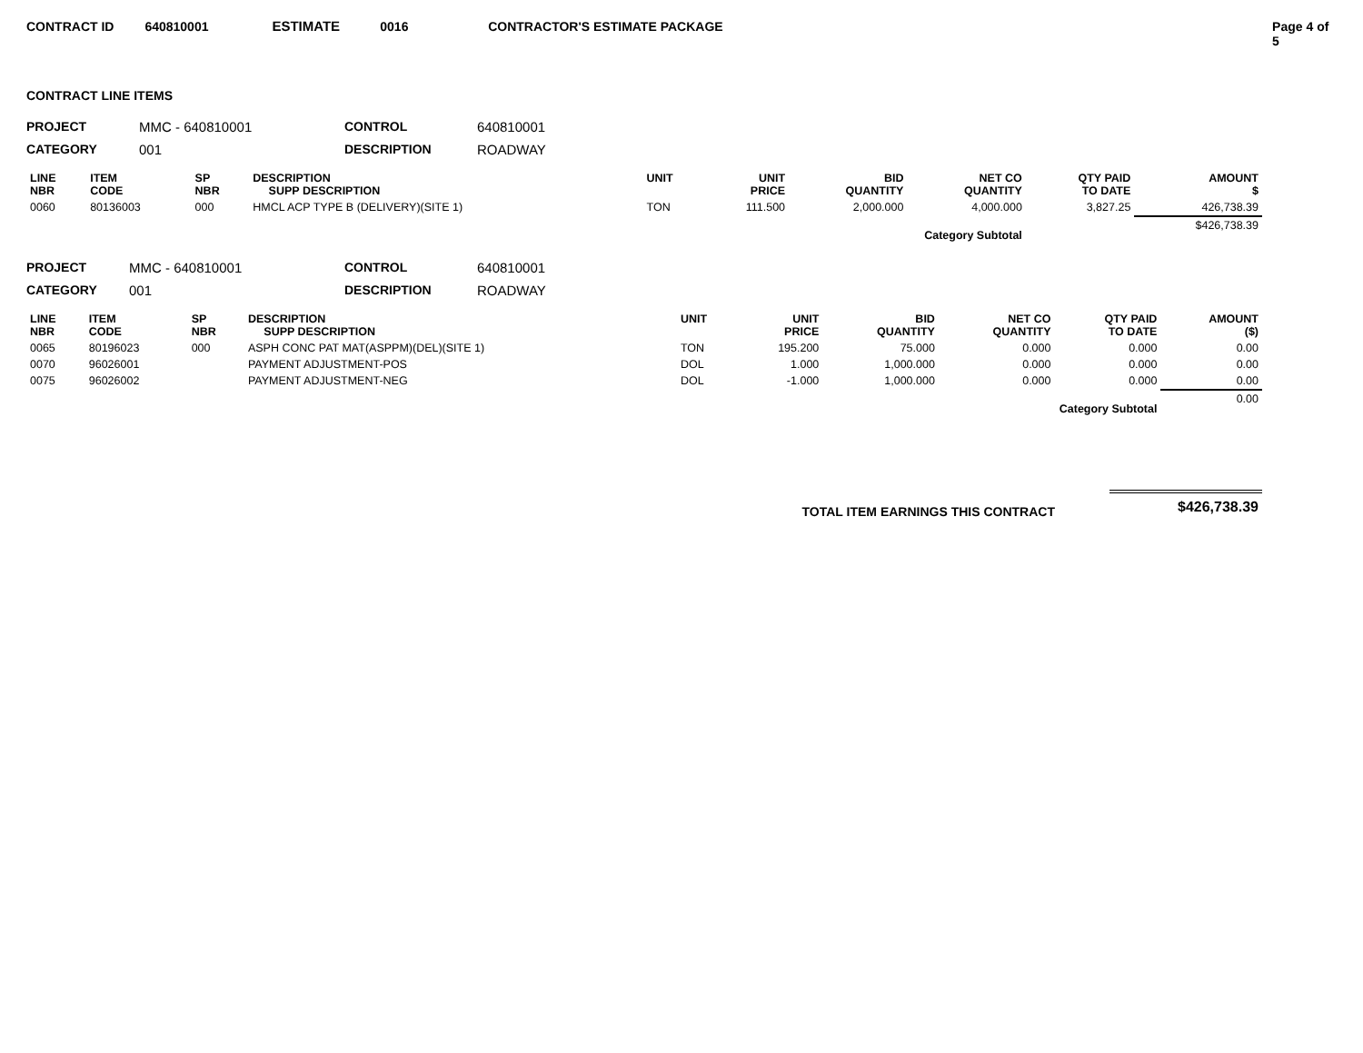CONTRACT ID 640810001 ESTIMATE 0016 CONTRACTOR'S ESTIMATE PACKAGE Page 4 of 5
CONTRACT LINE ITEMS
| PROJECT | MMC - 640810001 | CONTROL | 640810001 |
| CATEGORY | 001 | DESCRIPTION | ROADWAY |
| LINE NBR | ITEM CODE | SP NBR | DESCRIPTION SUPP DESCRIPTION | UNIT | UNIT PRICE | BID QUANTITY | NET CO QUANTITY | QTY PAID TO DATE | AMOUNT $ |
| --- | --- | --- | --- | --- | --- | --- | --- | --- | --- |
| 0060 | 80136003 | 000 | HMCL ACP TYPE B (DELIVERY)(SITE 1) | TON | 111.500 | 2,000.000 | 4,000.000 | 3,827.25 | 426,738.39 |
| Category Subtotal | | | | | | | | | $426,738.39 |
| PROJECT | MMC - 640810001 | CONTROL | 640810001 |
| CATEGORY | 001 | DESCRIPTION | ROADWAY |
| LINE NBR | ITEM CODE | SP NBR | DESCRIPTION SUPP DESCRIPTION | UNIT | UNIT PRICE | BID QUANTITY | NET CO QUANTITY | QTY PAID TO DATE | AMOUNT ($) |
| --- | --- | --- | --- | --- | --- | --- | --- | --- | --- |
| 0065 | 80196023 | 000 | ASPH CONC PAT MAT(ASPPM)(DEL)(SITE 1) | TON | 195.200 | 75.000 | 0.000 | 0.000 | 0.00 |
| 0070 | 96026001 | | PAYMENT ADJUSTMENT-POS | DOL | 1.000 | 1,000.000 | 0.000 | 0.000 | 0.00 |
| 0075 | 96026002 | | PAYMENT ADJUSTMENT-NEG | DOL | -1.000 | 1,000.000 | 0.000 | 0.000 | 0.00 |
| Category Subtotal | | | | | | | | | 0.00 |
| TOTAL ITEM EARNINGS THIS CONTRACT | $426,738.39 |